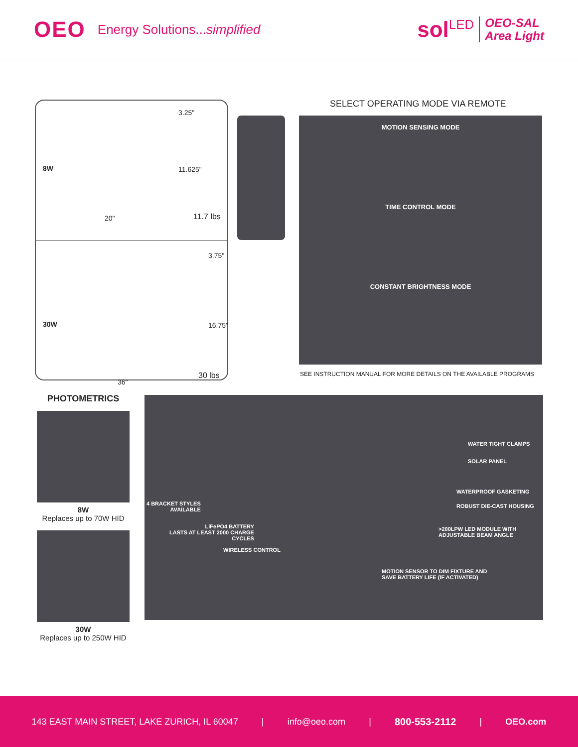OEO Energy Solutions...simplified
sol<sup>LED</sup> OEO-SAL
Area Light
3.25"
8W 11.625"
20" 11.7 lbs
3.75"
30W 16.75"
36"
30 lbs
SELECT OPERATING MODE VIA REMOTE
MOTION SENSING MODE
TIME CONTROL MODE
CONSTANT BRIGHTNESS MODE
SEE INSTRUCTION MANUAL FOR MORE DETAILS ON THE AVAILABLE PROGRAMS
PHOTOMETRICS
8W
Replaces up to 70W HID
30W
Replaces up to 250W HID
WATER TIGHT CLAMPS
SOLAR PANEL
WATERPROOF GASKETING
4 BRACKET STYLES
AVAILABLE
ROBUST DIE-CAST HOUSING
LiFePO4 BATTERY
LASTS AT LEAST 2000 CHARGE
CYCLES
>200LPW LED MODULE WITH
ADJUSTABLE BEAM ANGLE
WIRELESS CONTROL
MOTION SENSOR TO DIM FIXTURE AND
SAVE BATTERY LIFE (IF ACTIVATED)
143 EAST MAIN STREET, LAKE ZURICH, IL 60047 | info@oeo.com | 800-553-2112 | OEO.com